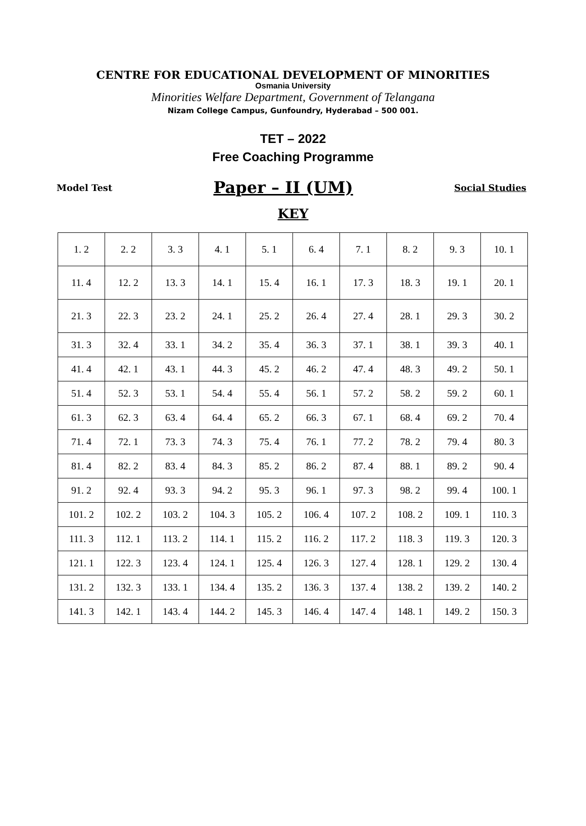CENTRE FOR EDUCATIONAL DEVELOPMENT OF MINORITIES
Osmania University
Minorities Welfare Department, Government of Telangana
Nizam College Campus, Gunfoundry, Hyderabad – 500 001.
TET – 2022
Free Coaching Programme
Model Test Paper – II (UM) Social Studies
KEY
| 1. 2 | 2. 2 | 3. 3 | 4. 1 | 5. 1 | 6. 4 | 7. 1 | 8. 2 | 9. 3 | 10. 1 |
| 11. 4 | 12. 2 | 13. 3 | 14. 1 | 15. 4 | 16. 1 | 17. 3 | 18. 3 | 19. 1 | 20. 1 |
| 21. 3 | 22. 3 | 23. 2 | 24. 1 | 25. 2 | 26. 4 | 27. 4 | 28. 1 | 29. 3 | 30. 2 |
| 31. 3 | 32. 4 | 33. 1 | 34. 2 | 35. 4 | 36. 3 | 37. 1 | 38. 1 | 39. 3 | 40. 1 |
| 41. 4 | 42. 1 | 43. 1 | 44. 3 | 45. 2 | 46. 2 | 47. 4 | 48. 3 | 49. 2 | 50. 1 |
| 51. 4 | 52. 3 | 53. 1 | 54. 4 | 55. 4 | 56. 1 | 57. 2 | 58. 2 | 59. 2 | 60. 1 |
| 61. 3 | 62. 3 | 63. 4 | 64. 4 | 65. 2 | 66. 3 | 67. 1 | 68. 4 | 69. 2 | 70. 4 |
| 71. 4 | 72. 1 | 73. 3 | 74. 3 | 75. 4 | 76. 1 | 77. 2 | 78. 2 | 79. 4 | 80. 3 |
| 81. 4 | 82. 2 | 83. 4 | 84. 3 | 85. 2 | 86. 2 | 87. 4 | 88. 1 | 89. 2 | 90. 4 |
| 91. 2 | 92. 4 | 93. 3 | 94. 2 | 95. 3 | 96. 1 | 97. 3 | 98. 2 | 99. 4 | 100. 1 |
| 101. 2 | 102. 2 | 103. 2 | 104. 3 | 105. 2 | 106. 4 | 107. 2 | 108. 2 | 109. 1 | 110. 3 |
| 111. 3 | 112. 1 | 113. 2 | 114. 1 | 115. 2 | 116. 2 | 117. 2 | 118. 3 | 119. 3 | 120. 3 |
| 121. 1 | 122. 3 | 123. 4 | 124. 1 | 125. 4 | 126. 3 | 127. 4 | 128. 1 | 129. 2 | 130. 4 |
| 131. 2 | 132. 3 | 133. 1 | 134. 4 | 135. 2 | 136. 3 | 137. 4 | 138. 2 | 139. 2 | 140. 2 |
| 141. 3 | 142. 1 | 143. 4 | 144. 2 | 145. 3 | 146. 4 | 147. 4 | 148. 1 | 149. 2 | 150. 3 |